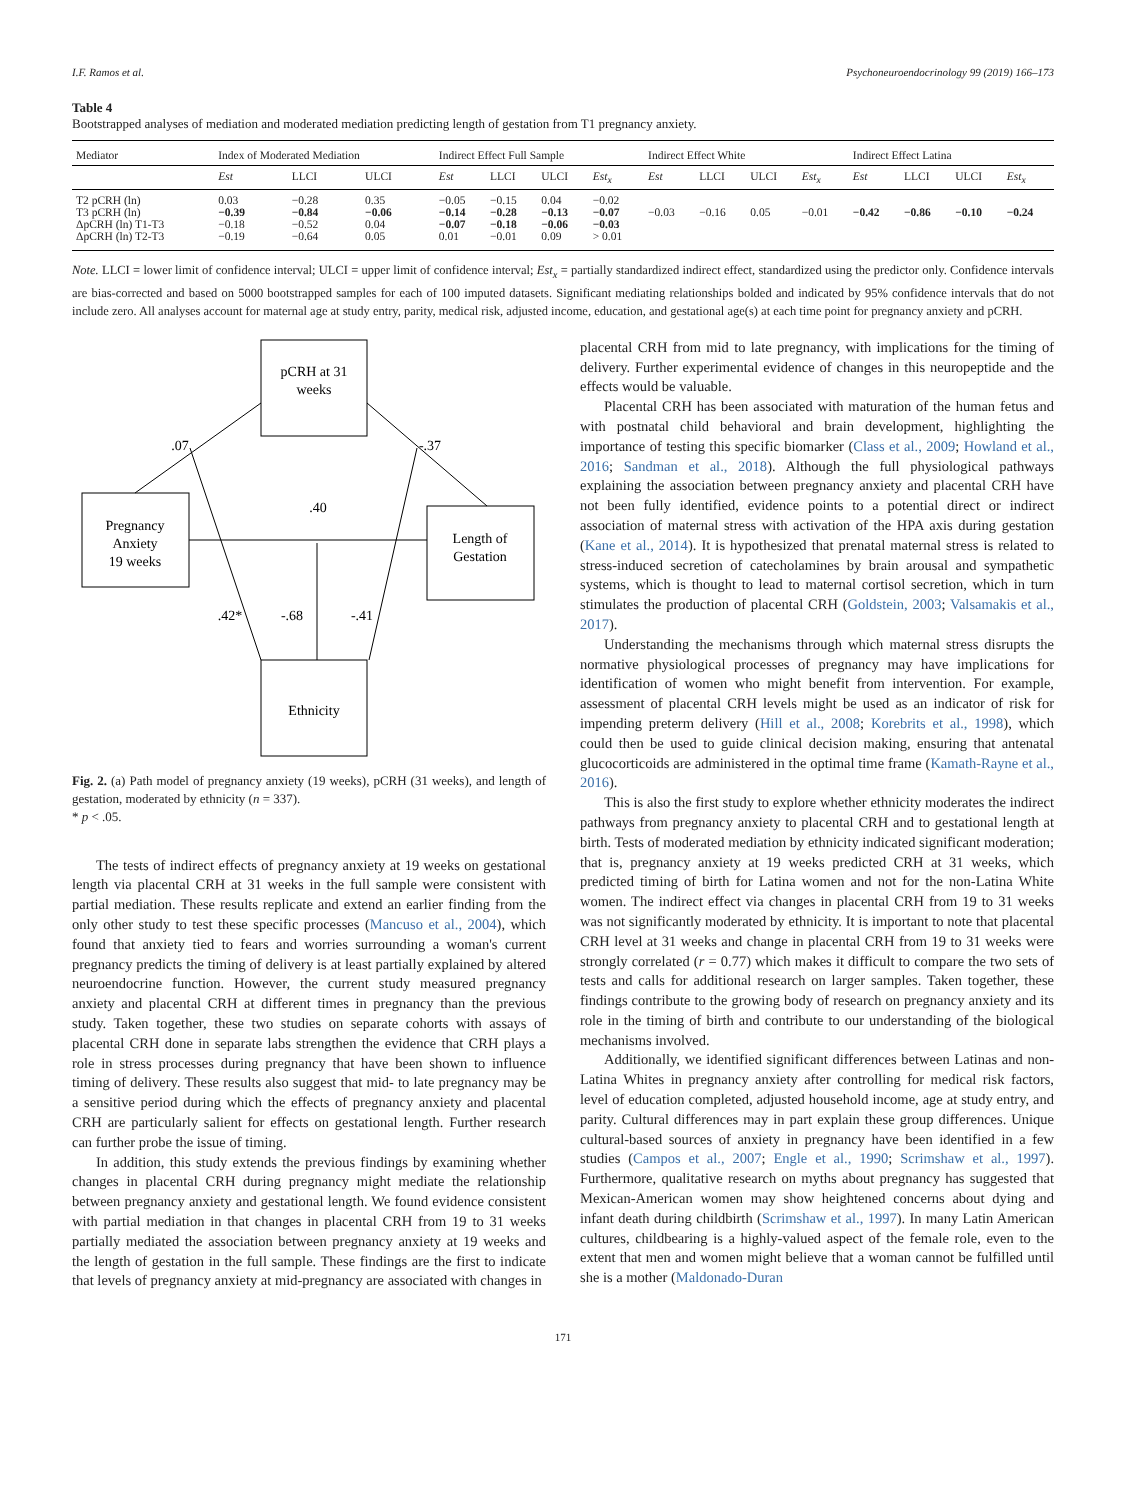I.F. Ramos et al. Psychoneuroendocrinology 99 (2019) 166–173
Table 4
Bootstrapped analyses of mediation and moderated mediation predicting length of gestation from T1 pregnancy anxiety.
| Mediator | Index of Moderated Mediation | | | Indirect Effect Full Sample | | | | Indirect Effect White | | | | Indirect Effect Latina | | | |
| --- | --- | --- | --- | --- | --- | --- | --- | --- | --- | --- | --- | --- | --- | --- | --- |
| | Est | LLCI | ULCI | Est | LLCI | ULCI | Est<sub>x</sub> | Est | LLCI | ULCI | Est<sub>x</sub> | Est | LLCI | ULCI | Est<sub>x</sub> |
| T2 pCRH (ln) T3 pCRH (ln) ΔpCRH (ln) T1-T3 ΔpCRH (ln) T2-T3 | 0.03 −0.39 −0.18 −0.19 | −0.28 −0.84 −0.52 −0.64 | 0.35 −0.06 0.04 0.05 | −0.05 −0.14 −0.07 0.01 | −0.15 −0.28 −0.18 −0.01 | 0.04 −0.13 −0.06 0.09 | −0.02 −0.07 −0.03 > 0.01 | −0.03 | −0.16 | 0.05 | −0.01 | −0.42 | −0.86 | −0.10 | −0.24 |
Note. LLCI = lower limit of confidence interval; ULCI = upper limit of confidence interval; Est<sub>x</sub> = partially standardized indirect effect, standardized using the predictor only. Confidence intervals are bias-corrected and based on 5000 bootstrapped samples for each of 100 imputed datasets. Significant mediating relationships bolded and indicated by 95% confidence intervals that do not include zero. All analyses account for maternal age at study entry, parity, medical risk, adjusted income, education, and gestational age(s) at each time point for pregnancy anxiety and pCRH.
pCRH at 31
weeks
Pregnancy
Anxiety
19 weeks
Length of
Gestation
Ethnicity
.07
-.37
.40
.42*
-.68
-.41
Fig. 2. (a) Path model of pregnancy anxiety (19 weeks), pCRH (31 weeks), and length of gestation, moderated by ethnicity (n = 337).
* p < .05.
The tests of indirect effects of pregnancy anxiety at 19 weeks on gestational length via placental CRH at 31 weeks in the full sample were consistent with partial mediation. These results replicate and extend an earlier finding from the only other study to test these specific processes (Mancuso et al., 2004), which found that anxiety tied to fears and worries surrounding a woman's current pregnancy predicts the timing of delivery is at least partially explained by altered neuroendocrine function. However, the current study measured pregnancy anxiety and placental CRH at different times in pregnancy than the previous study. Taken together, these two studies on separate cohorts with assays of placental CRH done in separate labs strengthen the evidence that CRH plays a role in stress processes during pregnancy that have been shown to influence timing of delivery. These results also suggest that mid- to late pregnancy may be a sensitive period during which the effects of pregnancy anxiety and placental CRH are particularly salient for effects on gestational length. Further research can further probe the issue of timing.
In addition, this study extends the previous findings by examining whether changes in placental CRH during pregnancy might mediate the relationship between pregnancy anxiety and gestational length. We found evidence consistent with partial mediation in that changes in placental CRH from 19 to 31 weeks partially mediated the association between pregnancy anxiety at 19 weeks and the length of gestation in the full sample. These findings are the first to indicate that levels of pregnancy anxiety at mid-pregnancy are associated with changes in
placental CRH from mid to late pregnancy, with implications for the timing of delivery. Further experimental evidence of changes in this neuropeptide and the effects would be valuable.
Placental CRH has been associated with maturation of the human fetus and with postnatal child behavioral and brain development, highlighting the importance of testing this specific biomarker (Class et al., 2009; Howland et al., 2016; Sandman et al., 2018). Although the full physiological pathways explaining the association between pregnancy anxiety and placental CRH have not been fully identified, evidence points to a potential direct or indirect association of maternal stress with activation of the HPA axis during gestation (Kane et al., 2014). It is hypothesized that prenatal maternal stress is related to stress-induced secretion of catecholamines by brain arousal and sympathetic systems, which is thought to lead to maternal cortisol secretion, which in turn stimulates the production of placental CRH (Goldstein, 2003; Valsamakis et al., 2017).
Understanding the mechanisms through which maternal stress disrupts the normative physiological processes of pregnancy may have implications for identification of women who might benefit from intervention. For example, assessment of placental CRH levels might be used as an indicator of risk for impending preterm delivery (Hill et al., 2008; Korebrits et al., 1998), which could then be used to guide clinical decision making, ensuring that antenatal glucocorticoids are administered in the optimal time frame (Kamath-Rayne et al., 2016).
This is also the first study to explore whether ethnicity moderates the indirect pathways from pregnancy anxiety to placental CRH and to gestational length at birth. Tests of moderated mediation by ethnicity indicated significant moderation; that is, pregnancy anxiety at 19 weeks predicted CRH at 31 weeks, which predicted timing of birth for Latina women and not for the non-Latina White women. The indirect effect via changes in placental CRH from 19 to 31 weeks was not significantly moderated by ethnicity. It is important to note that placental CRH level at 31 weeks and change in placental CRH from 19 to 31 weeks were strongly correlated (r = 0.77) which makes it difficult to compare the two sets of tests and calls for additional research on larger samples. Taken together, these findings contribute to the growing body of research on pregnancy anxiety and its role in the timing of birth and contribute to our understanding of the biological mechanisms involved.
Additionally, we identified significant differences between Latinas and non-Latina Whites in pregnancy anxiety after controlling for medical risk factors, level of education completed, adjusted household income, age at study entry, and parity. Cultural differences may in part explain these group differences. Unique cultural-based sources of anxiety in pregnancy have been identified in a few studies (Campos et al., 2007; Engle et al., 1990; Scrimshaw et al., 1997). Furthermore, qualitative research on myths about pregnancy has suggested that Mexican-American women may show heightened concerns about dying and infant death during childbirth (Scrimshaw et al., 1997). In many Latin American cultures, childbearing is a highly-valued aspect of the female role, even to the extent that men and women might believe that a woman cannot be fulfilled until she is a mother (Maldonado-Duran
171